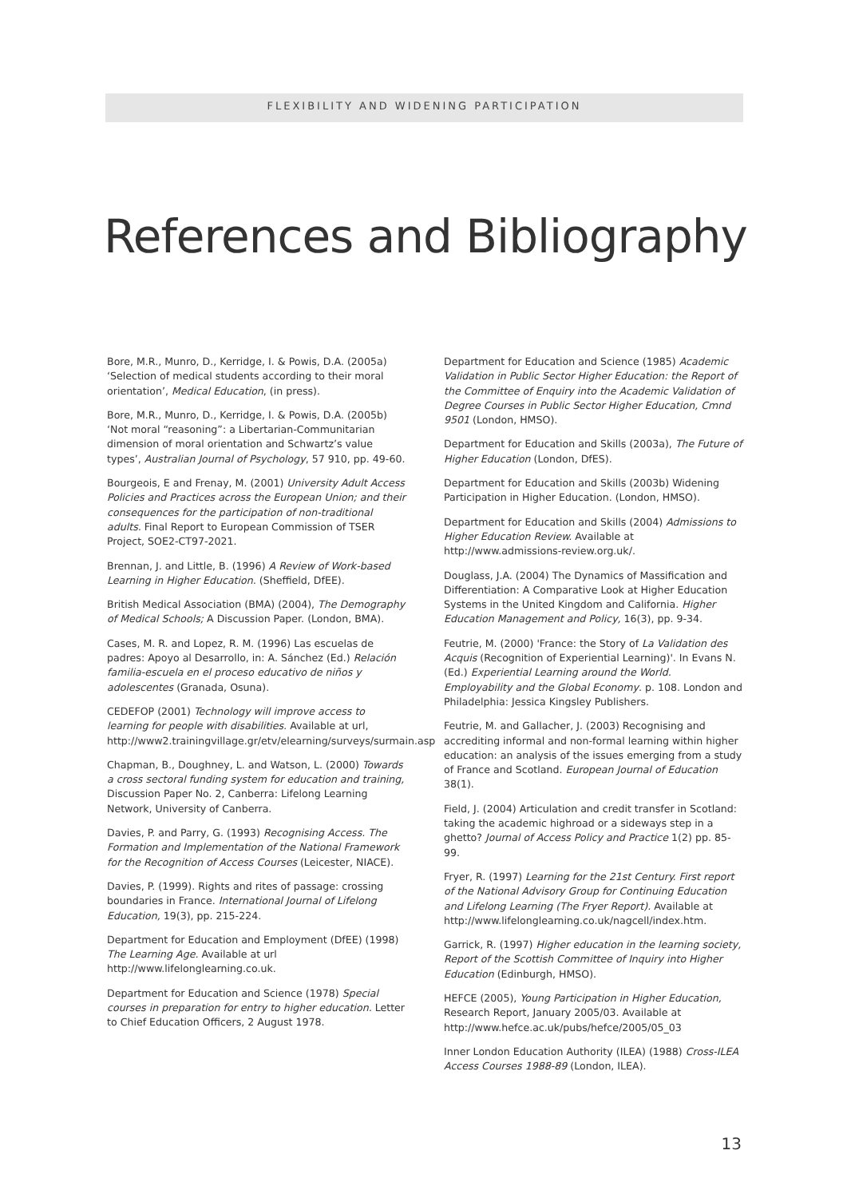FLEXIBILITY AND WIDENING PARTICIPATION
References and Bibliography
Bore, M.R., Munro, D., Kerridge, I. & Powis, D.A. (2005a) ‘Selection of medical students according to their moral orientation’, Medical Education, (in press).
Bore, M.R., Munro, D., Kerridge, I. & Powis, D.A. (2005b) ‘Not moral “reasoning”: a Libertarian-Communitarian dimension of moral orientation and Schwartz’s value types’, Australian Journal of Psychology, 57 910, pp. 49-60.
Bourgeois, E and Frenay, M. (2001) University Adult Access Policies and Practices across the European Union; and their consequences for the participation of non-traditional adults. Final Report to European Commission of TSER Project, SOE2-CT97-2021.
Brennan, J. and Little, B. (1996) A Review of Work-based Learning in Higher Education. (Sheffield, DfEE).
British Medical Association (BMA) (2004), The Demography of Medical Schools; A Discussion Paper. (London, BMA).
Cases, M. R. and Lopez, R. M. (1996) Las escuelas de padres: Apoyo al Desarrollo, in: A. Sánchez (Ed.) Relación familia-escuela en el proceso educativo de niños y adolescentes (Granada, Osuna).
CEDEFOP (2001) Technology will improve access to learning for people with disabilities. Available at url, http://www2.trainingvillage.gr/etv/elearning/surveys/surmain.asp
Chapman, B., Doughney, L. and Watson, L. (2000) Towards a cross sectoral funding system for education and training, Discussion Paper No. 2, Canberra: Lifelong Learning Network, University of Canberra.
Davies, P. and Parry, G. (1993) Recognising Access. The Formation and Implementation of the National Framework for the Recognition of Access Courses (Leicester, NIACE).
Davies, P. (1999). Rights and rites of passage: crossing boundaries in France. International Journal of Lifelong Education, 19(3), pp. 215-224.
Department for Education and Employment (DfEE) (1998) The Learning Age. Available at url http://www.lifelonglearning.co.uk.
Department for Education and Science (1978) Special courses in preparation for entry to higher education. Letter to Chief Education Officers, 2 August 1978.
Department for Education and Science (1985) Academic Validation in Public Sector Higher Education: the Report of the Committee of Enquiry into the Academic Validation of Degree Courses in Public Sector Higher Education, Cmnd 9501 (London, HMSO).
Department for Education and Skills (2003a), The Future of Higher Education (London, DfES).
Department for Education and Skills (2003b) Widening Participation in Higher Education. (London, HMSO).
Department for Education and Skills (2004) Admissions to Higher Education Review. Available at http://www.admissions-review.org.uk/.
Douglass, J.A. (2004) The Dynamics of Massification and Differentiation: A Comparative Look at Higher Education Systems in the United Kingdom and California. Higher Education Management and Policy, 16(3), pp. 9-34.
Feutrie, M. (2000) 'France: the Story of La Validation des Acquis (Recognition of Experiential Learning)'. In Evans N. (Ed.) Experiential Learning around the World. Employability and the Global Economy. p. 108. London and Philadelphia: Jessica Kingsley Publishers.
Feutrie, M. and Gallacher, J. (2003) Recognising and accrediting informal and non-formal learning within higher education: an analysis of the issues emerging from a study of France and Scotland. European Journal of Education 38(1).
Field, J. (2004) Articulation and credit transfer in Scotland: taking the academic highroad or a sideways step in a ghetto? Journal of Access Policy and Practice 1(2) pp. 85-99.
Fryer, R. (1997) Learning for the 21st Century. First report of the National Advisory Group for Continuing Education and Lifelong Learning (The Fryer Report). Available at http://www.lifelonglearning.co.uk/nagcell/index.htm.
Garrick, R. (1997) Higher education in the learning society, Report of the Scottish Committee of Inquiry into Higher Education (Edinburgh, HMSO).
HEFCE (2005), Young Participation in Higher Education, Research Report, January 2005/03. Available at http://www.hefce.ac.uk/pubs/hefce/2005/05_03
Inner London Education Authority (ILEA) (1988) Cross-ILEA Access Courses 1988-89 (London, ILEA).
13